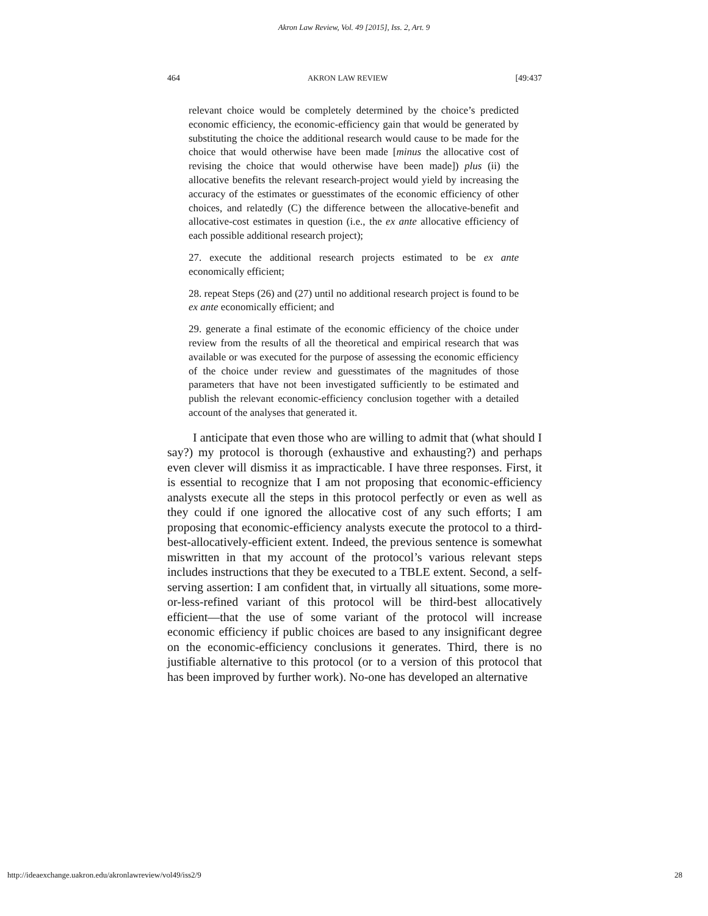Akron Law Review, Vol. 49 [2015], Iss. 2, Art. 9
464 AKRON LAW REVIEW [49:437
relevant choice would be completely determined by the choice’s predicted economic efficiency, the economic-efficiency gain that would be generated by substituting the choice the additional research would cause to be made for the choice that would otherwise have been made [minus the allocative cost of revising the choice that would otherwise have been made]) plus (ii) the allocative benefits the relevant research-project would yield by increasing the accuracy of the estimates or guesstimates of the economic efficiency of other choices, and relatedly (C) the difference between the allocative-benefit and allocative-cost estimates in question (i.e., the ex ante allocative efficiency of each possible additional research project);
27. execute the additional research projects estimated to be ex ante economically efficient;
28. repeat Steps (26) and (27) until no additional research project is found to be ex ante economically efficient; and
29. generate a final estimate of the economic efficiency of the choice under review from the results of all the theoretical and empirical research that was available or was executed for the purpose of assessing the economic efficiency of the choice under review and guesstimates of the magnitudes of those parameters that have not been investigated sufficiently to be estimated and publish the relevant economic-efficiency conclusion together with a detailed account of the analyses that generated it.
I anticipate that even those who are willing to admit that (what should I say?) my protocol is thorough (exhaustive and exhausting?) and perhaps even clever will dismiss it as impracticable. I have three responses. First, it is essential to recognize that I am not proposing that economic-efficiency analysts execute all the steps in this protocol perfectly or even as well as they could if one ignored the allocative cost of any such efforts; I am proposing that economic-efficiency analysts execute the protocol to a third-best-allocatively-efficient extent. Indeed, the previous sentence is somewhat miswritten in that my account of the protocol’s various relevant steps includes instructions that they be executed to a TBLE extent. Second, a self-serving assertion: I am confident that, in virtually all situations, some more-or-less-refined variant of this protocol will be third-best allocatively efficient—that the use of some variant of the protocol will increase economic efficiency if public choices are based to any insignificant degree on the economic-efficiency conclusions it generates. Third, there is no justifiable alternative to this protocol (or to a version of this protocol that has been improved by further work). No-one has developed an alternative
http://ideaexchange.uakron.edu/akronlawreview/vol49/iss2/9 28